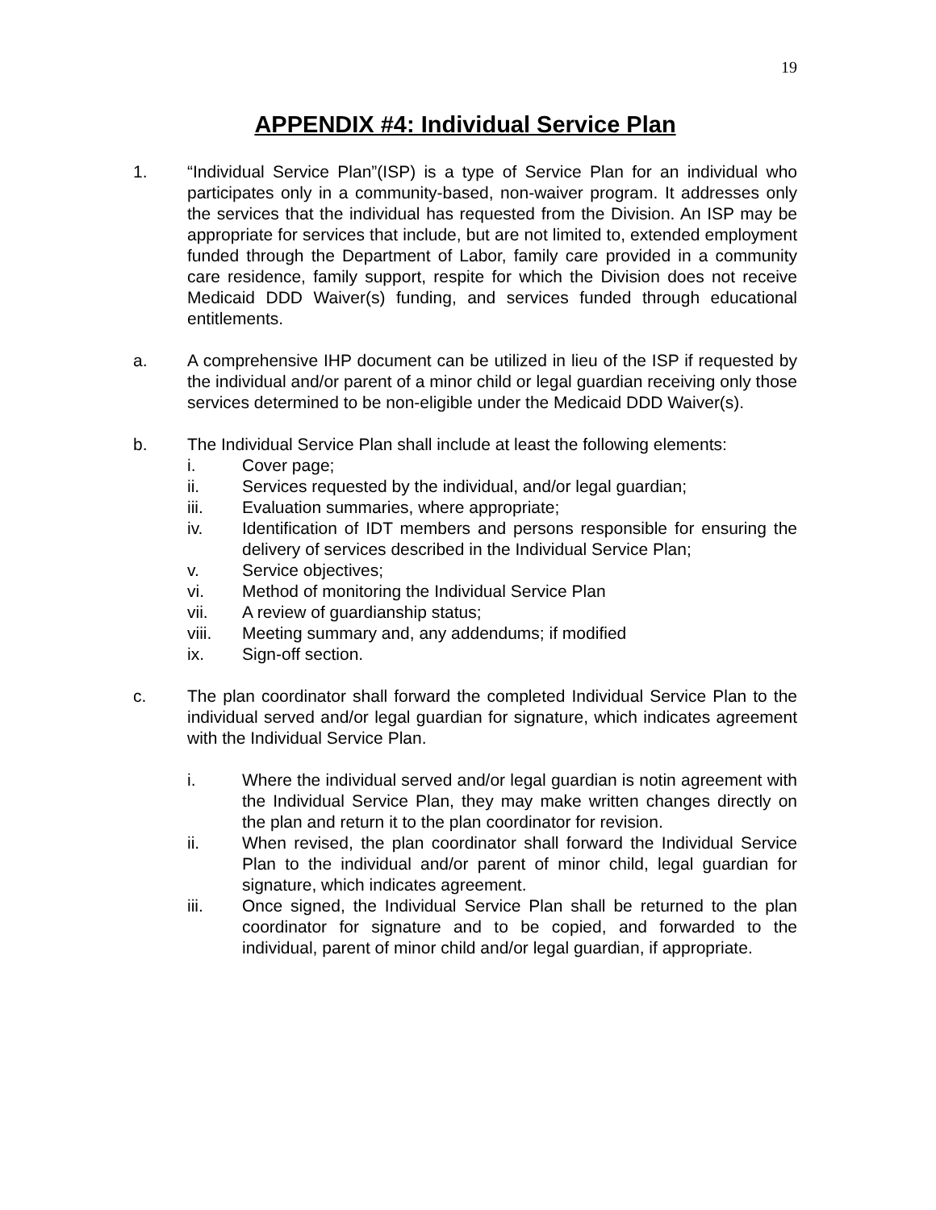19
APPENDIX #4: Individual Service Plan
1. “Individual Service Plan”(ISP) is a type of Service Plan for an individual who participates only in a community-based, non-waiver program. It addresses only the services that the individual has requested from the Division. An ISP may be appropriate for services that include, but are not limited to, extended employment funded through the Department of Labor, family care provided in a community care residence, family support, respite for which the Division does not receive Medicaid DDD Waiver(s) funding, and services funded through educational entitlements.
a. A comprehensive IHP document can be utilized in lieu of the ISP if requested by the individual and/or parent of a minor child or legal guardian receiving only those services determined to be non-eligible under the Medicaid DDD Waiver(s).
b. The Individual Service Plan shall include at least the following elements:
i. Cover page;
ii. Services requested by the individual, and/or legal guardian;
iii. Evaluation summaries, where appropriate;
iv. Identification of IDT members and persons responsible for ensuring the delivery of services described in the Individual Service Plan;
v. Service objectives;
vi. Method of monitoring the Individual Service Plan
vii. A review of guardianship status;
viii. Meeting summary and, any addendums; if modified
ix. Sign-off section.
c. The plan coordinator shall forward the completed Individual Service Plan to the individual served and/or legal guardian for signature, which indicates agreement with the Individual Service Plan.
i. Where the individual served and/or legal guardian is notin agreement with the Individual Service Plan, they may make written changes directly on the plan and return it to the plan coordinator for revision.
ii. When revised, the plan coordinator shall forward the Individual Service Plan to the individual and/or parent of minor child, legal guardian for signature, which indicates agreement.
iii. Once signed, the Individual Service Plan shall be returned to the plan coordinator for signature and to be copied, and forwarded to the individual, parent of minor child and/or legal guardian, if appropriate.